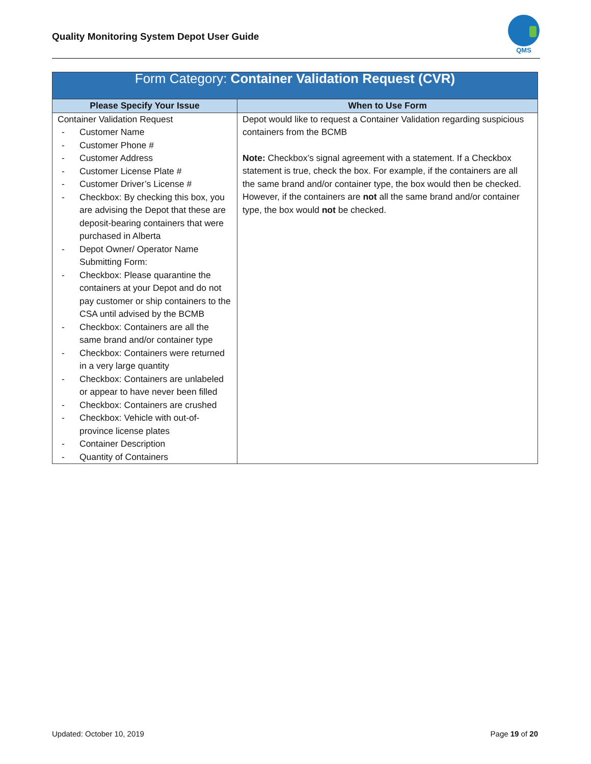Quality Monitoring System Depot User Guide
QMS
| Form Category: Container Validation Request (CVR) | |
| --- | --- |
| Please Specify Your Issue | When to Use Form |
| Container Validation Request - Customer Name - Customer Phone # - Customer Address - Customer License Plate # - Customer Driver’s License # - Checkbox: By checking this box, you are advising the Depot that these are deposit-bearing containers that were purchased in Alberta - Depot Owner/ Operator Name Submitting Form: - Checkbox: Please quarantine the containers at your Depot and do not pay customer or ship containers to the CSA until advised by the BCMB - Checkbox: Containers are all the same brand and/or container type - Checkbox: Containers were returned in a very large quantity - Checkbox: Containers are unlabeled or appear to have never been filled - Checkbox: Containers are crushed - Checkbox: Vehicle with out-of-province license plates - Container Description - Quantity of Containers | Depot would like to request a Container Validation regarding suspicious containers from the BCMB Note: Checkbox’s signal agreement with a statement. If a Checkbox statement is true, check the box. For example, if the containers are all the same brand and/or container type, the box would then be checked. However, if the containers are not all the same brand and/or container type, the box would not be checked. |
Updated: October 10, 2019 Page 19 of 20